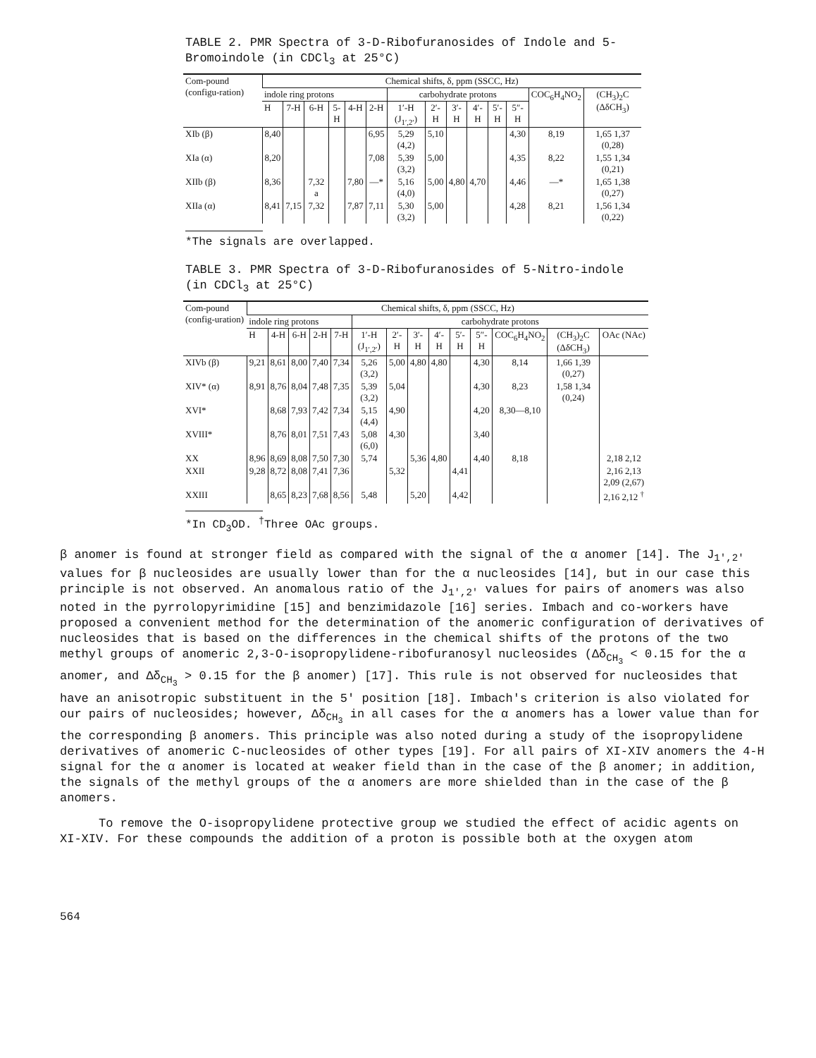TABLE 2. PMR Spectra of 3-D-Ribofuranosides of Indole and 5-Bromoindole (in CDCl<sub>3</sub> at 25°C)
| Com-pound (configu-ration) | Chemical shifts, δ, ppm (SSCC, Hz) | | | | | | | | | | | | | |
| --- | --- | --- | --- | --- | --- | --- | --- | --- | --- | --- | --- | --- | --- | --- |
| | indole ring protons | | | | | | carbohydrate protons | | | | | | COC<sub>6</sub>H<sub>4</sub>NO<sub>2</sub> | (CH<sub>3</sub>)<sub>2</sub>C (ΔδCH<sub>3</sub>) |
| | H | 7-H | 6-H | 5-H | 4-H | 2-H | 1′-H (J<sub>1′,2′</sub>) | 2′-H | 3′-H | 4′-H | 5′-H | 5″-H | | |
| XIb (β) | 8,40 | | | | | 6,95 | 5,29 (4,2) | 5,10 | | | | 4,30 | 8,19 | 1,65 1,37 (0,28) |
| XIa (α) | 8,20 | | | | | 7,08 | 5,39 (3,2) | 5,00 | | | | 4,35 | 8,22 | 1,55 1,34 (0,21) |
| XIIb (β) | 8,36 | | 7,32 a | | 7,80 | —* | 5,16 (4,0) | 5,00 | 4,80 | 4,70 | | 4,46 | —* | 1,65 1,38 (0,27) |
| XIIa (α) | 8,41 | 7,15 | 7,32 | | 7,87 | 7,11 | 5,30 (3,2) | 5,00 | | | | 4,28 | 8,21 | 1,56 1,34 (0,22) |
*The signals are overlapped.
TABLE 3. PMR Spectra of 3-D-Ribofuranosides of 5-Nitro-indole (in CDCl<sub>3</sub> at 25°C)
| Com-pound (config-uration) | Chemical shifts, δ, ppm (SSCC, Hz) | | | | | | | | | | | | | |
| --- | --- | --- | --- | --- | --- | --- | --- | --- | --- | --- | --- | --- | --- | --- |
| | indole ring protons | | | | | carbohydrate protons | | | | | | | | |
| | H | 4-H | 6-H | 2-H | 7-H | 1′-H (J<sub>1′,2′</sub>) | 2′-H | 3′-H | 4′-H | 5′-H | 5″-H | COC<sub>6</sub>H<sub>4</sub>NO<sub>2</sub> | (CH<sub>3</sub>)<sub>2</sub>C (ΔδCH<sub>3</sub>) | OAc (NAc) |
| XIVb (β) | 9,21 | 8,61 | 8,00 | 7,40 | 7,34 | 5,26 (3,2) | 5,00 | 4,80 | 4,80 | | 4,30 | 8,14 | 1,66 1,39 (0,27) | |
| XIV* (α) | 8,91 | 8,76 | 8,04 | 7,48 | 7,35 | 5,39 (3,2) | 5,04 | | | | 4,30 | 8,23 | 1,58 1,34 (0,24) | |
| XVI* | | 8,68 | 7,93 | 7,42 | 7,34 | 5,15 (4,4) | 4,90 | | | | 4,20 | 8,30—8,10 | | |
| XVIII* | | 8,76 | 8,01 | 7,51 | 7,43 | 5,08 (6,0) | 4,30 | | | | 3,40 | | | |
| XX | 8,96 | 8,69 | 8,08 | 7,50 | 7,30 | 5,74 | | 5,36 | 4,80 | | 4,40 | 8,18 | | 2,18 2,12 |
| XXII | 9,28 | 8,72 | 8,08 | 7,41 | 7,36 | | 5,32 | | | 4,41 | | | | 2,16 2,13 2,09 (2,67) |
| XXIII | | 8,65 | 8,23 | 7,68 | 8,56 | 5,48 | | 5,20 | | 4,42 | | | | 2,16 2,12 <sup>†</sup> |
*In CD<sub>3</sub>OD. <sup>†</sup>Three OAc groups.
β anomer is found at stronger field as compared with the signal of the α anomer [14]. The J<sub>1′,2′</sub> values for β nucleosides are usually lower than for the α nucleosides [14], but in our case this principle is not observed. An anomalous ratio of the J<sub>1′,2′</sub> values for pairs of anomers was also noted in the pyrrolopyrimidine [15] and benzimidazole [16] series. Imbach and co-workers have proposed a convenient method for the determination of the anomeric configuration of derivatives of nucleosides that is based on the differences in the chemical shifts of the protons of the two methyl groups of anomeric 2,3-O-isopropylidene-ribofuranosyl nucleosides (Δδ<sub>CH<sub>3</sub></sub> < 0.15 for the α anomer, and Δδ<sub>CH<sub>3</sub></sub> > 0.15 for the β anomer) [17]. This rule is not observed for nucleosides that have an anisotropic substituent in the 5′ position [18]. Imbach's criterion is also violated for our pairs of nucleosides; however, Δδ<sub>CH<sub>3</sub></sub> in all cases for the α anomers has a lower value than for the corresponding β anomers. This principle was also noted during a study of the isopropylidene derivatives of anomeric C-nucleosides of other types [19]. For all pairs of XI-XIV anomers the 4-H signal for the α anomer is located at weaker field than in the case of the β anomer; in addition, the signals of the methyl groups of the α anomers are more shielded than in the case of the β anomers.
To remove the O-isopropylidene protective group we studied the effect of acidic agents on XI-XIV. For these compounds the addition of a proton is possible both at the oxygen atom
564